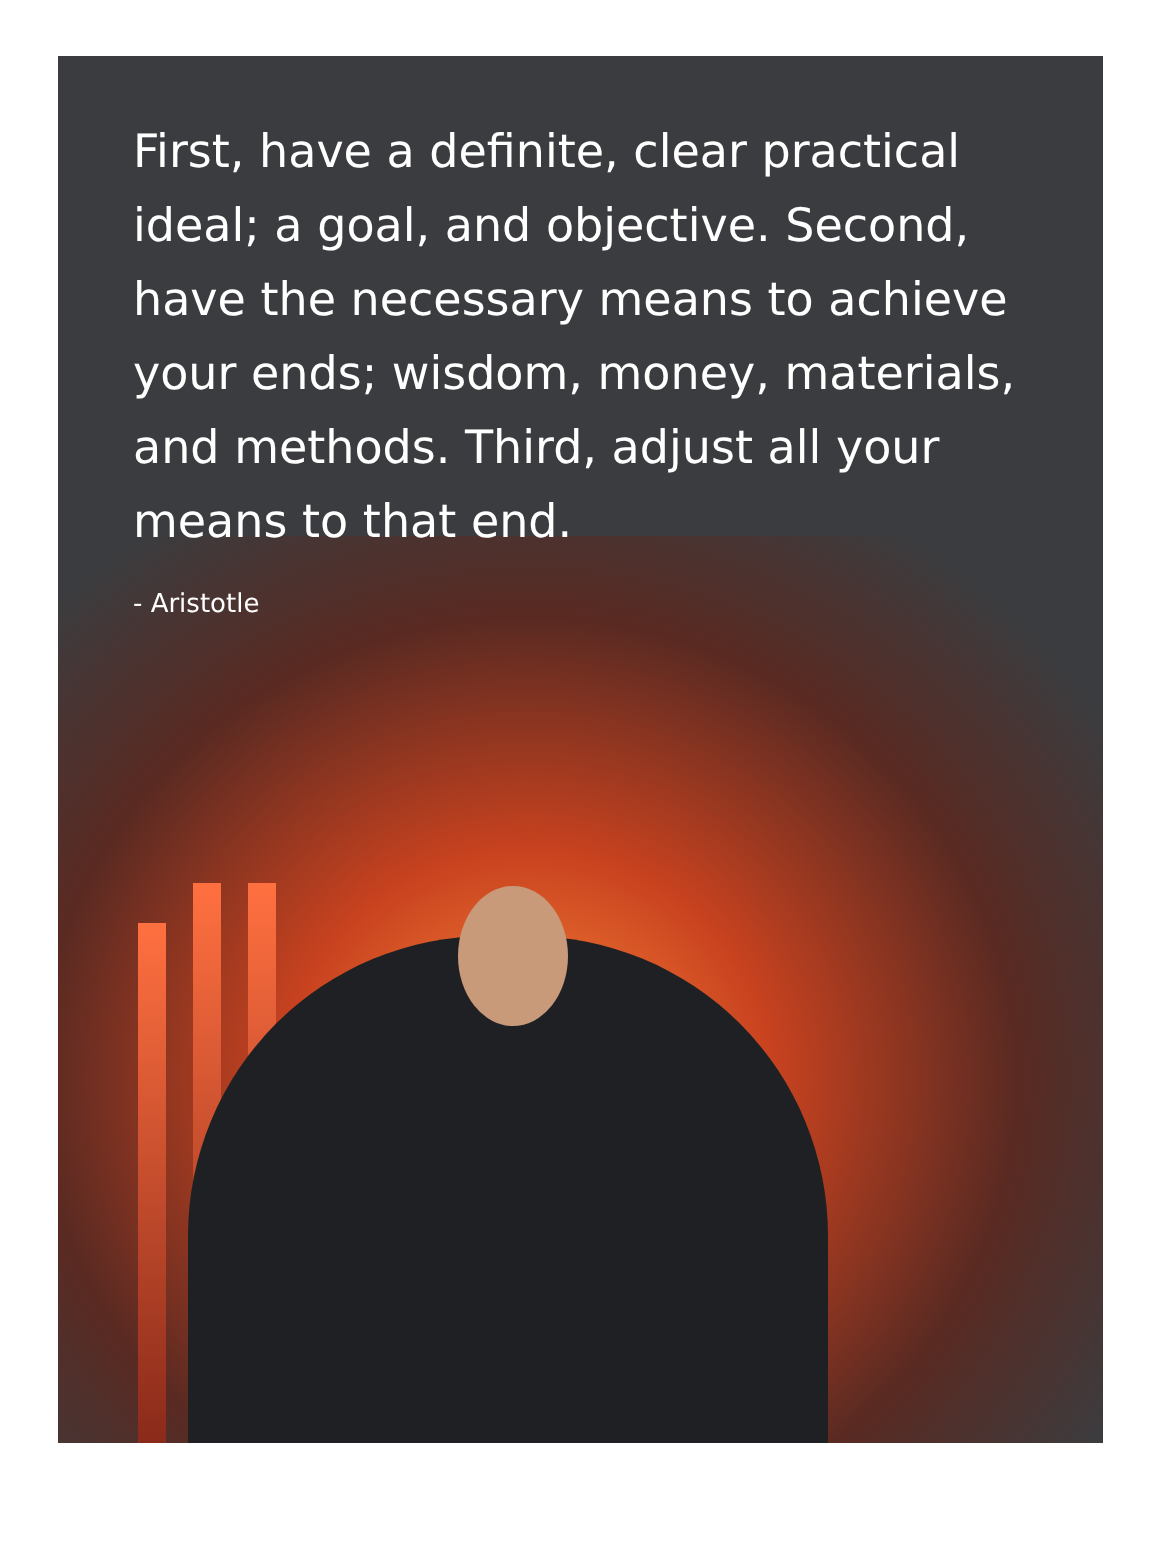First, have a definite, clear practical ideal; a goal, and objective. Second, have the necessary means to achieve your ends; wisdom, money, materials, and methods. Third, adjust all your means to that end.
- Aristotle